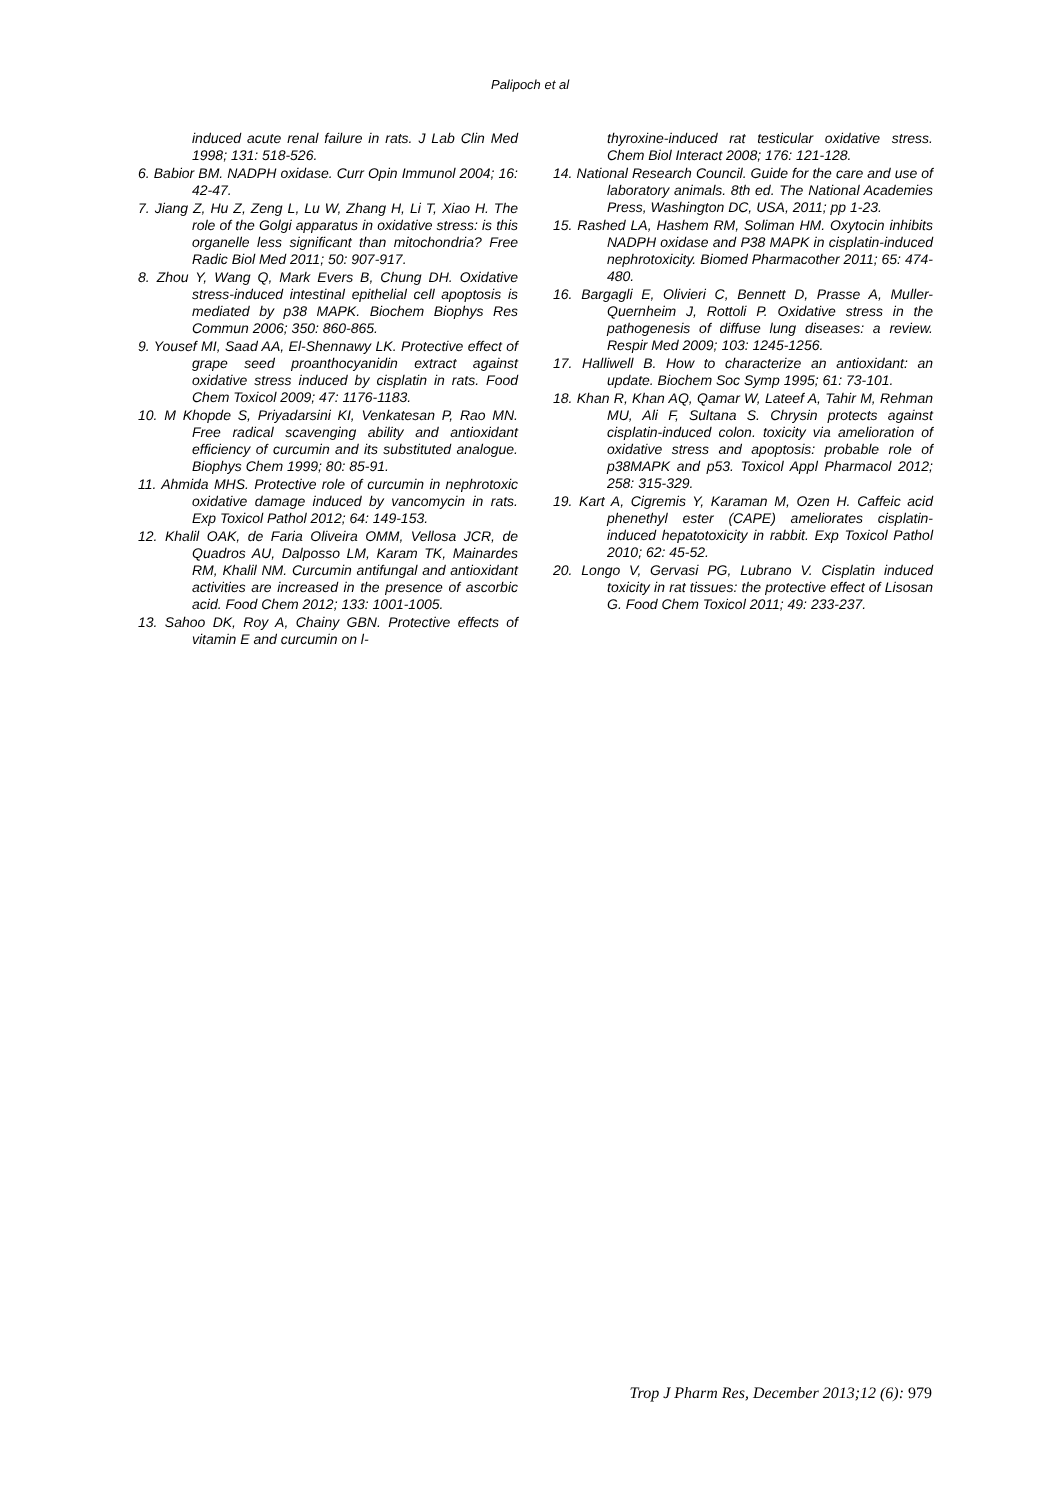Palipoch et al
induced acute renal failure in rats. J Lab Clin Med 1998; 131: 518-526.
6. Babior BM. NADPH oxidase. Curr Opin Immunol 2004; 16: 42-47.
7. Jiang Z, Hu Z, Zeng L, Lu W, Zhang H, Li T, Xiao H. The role of the Golgi apparatus in oxidative stress: is this organelle less significant than mitochondria? Free Radic Biol Med 2011; 50: 907-917.
8. Zhou Y, Wang Q, Mark Evers B, Chung DH. Oxidative stress-induced intestinal epithelial cell apoptosis is mediated by p38 MAPK. Biochem Biophys Res Commun 2006; 350: 860-865.
9. Yousef MI, Saad AA, El-Shennawy LK. Protective effect of grape seed proanthocyanidin extract against oxidative stress induced by cisplatin in rats. Food Chem Toxicol 2009; 47: 1176-1183.
10. M Khopde S, Priyadarsini KI, Venkatesan P, Rao MN. Free radical scavenging ability and antioxidant efficiency of curcumin and its substituted analogue. Biophys Chem 1999; 80: 85-91.
11. Ahmida MHS. Protective role of curcumin in nephrotoxic oxidative damage induced by vancomycin in rats. Exp Toxicol Pathol 2012; 64: 149-153.
12. Khalil OAK, de Faria Oliveira OMM, Vellosa JCR, de Quadros AU, Dalposso LM, Karam TK, Mainardes RM, Khalil NM. Curcumin antifungal and antioxidant activities are increased in the presence of ascorbic acid. Food Chem 2012; 133: 1001-1005.
13. Sahoo DK, Roy A, Chainy GBN. Protective effects of vitamin E and curcumin on l-
thyroxine-induced rat testicular oxidative stress. Chem Biol Interact 2008; 176: 121-128.
14. National Research Council. Guide for the care and use of laboratory animals. 8th ed. The National Academies Press, Washington DC, USA, 2011; pp 1-23.
15. Rashed LA, Hashem RM, Soliman HM. Oxytocin inhibits NADPH oxidase and P38 MAPK in cisplatin-induced nephrotoxicity. Biomed Pharmacother 2011; 65: 474-480.
16. Bargagli E, Olivieri C, Bennett D, Prasse A, Muller-Quernheim J, Rottoli P. Oxidative stress in the pathogenesis of diffuse lung diseases: a review. Respir Med 2009; 103: 1245-1256.
17. Halliwell B. How to characterize an antioxidant: an update. Biochem Soc Symp 1995; 61: 73-101.
18. Khan R, Khan AQ, Qamar W, Lateef A, Tahir M, Rehman MU, Ali F, Sultana S. Chrysin protects against cisplatin-induced colon. toxicity via amelioration of oxidative stress and apoptosis: probable role of p38MAPK and p53. Toxicol Appl Pharmacol 2012; 258: 315-329.
19. Kart A, Cigremis Y, Karaman M, Ozen H. Caffeic acid phenethyl ester (CAPE) ameliorates cisplatin-induced hepatotoxicity in rabbit. Exp Toxicol Pathol 2010; 62: 45-52.
20. Longo V, Gervasi PG, Lubrano V. Cisplatin induced toxicity in rat tissues: the protective effect of Lisosan G. Food Chem Toxicol 2011; 49: 233-237.
Trop J Pharm Res, December 2013;12 (6): 979